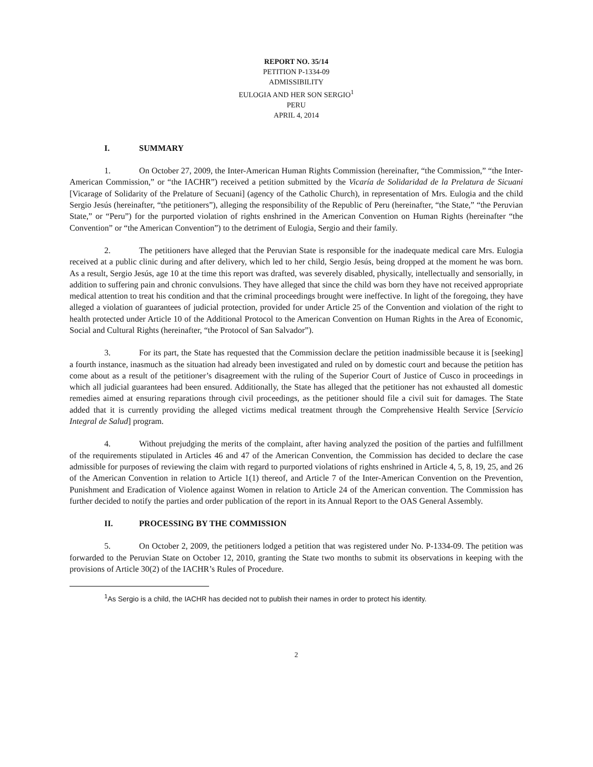REPORT NO. 35/14
PETITION P-1334-09
ADMISSIBILITY
EULOGIA AND HER SON SERGIO<sup>1</sup>
PERU
APRIL 4, 2014
I. SUMMARY
1. On October 27, 2009, the Inter-American Human Rights Commission (hereinafter, “the Commission,” “the Inter-American Commission,” or “the IACHR”) received a petition submitted by the Vicaría de Solidaridad de la Prelatura de Sicuani [Vicarage of Solidarity of the Prelature of Secuani] (agency of the Catholic Church), in representation of Mrs. Eulogia and the child Sergio Jesús (hereinafter, “the petitioners”), alleging the responsibility of the Republic of Peru (hereinafter, “the State,” “the Peruvian State,” or “Peru”) for the purported violation of rights enshrined in the American Convention on Human Rights (hereinafter “the Convention” or “the American Convention”) to the detriment of Eulogia, Sergio and their family.
2. The petitioners have alleged that the Peruvian State is responsible for the inadequate medical care Mrs. Eulogia received at a public clinic during and after delivery, which led to her child, Sergio Jesús, being dropped at the moment he was born. As a result, Sergio Jesús, age 10 at the time this report was drafted, was severely disabled, physically, intellectually and sensorially, in addition to suffering pain and chronic convulsions. They have alleged that since the child was born they have not received appropriate medical attention to treat his condition and that the criminal proceedings brought were ineffective. In light of the foregoing, they have alleged a violation of guarantees of judicial protection, provided for under Article 25 of the Convention and violation of the right to health protected under Article 10 of the Additional Protocol to the American Convention on Human Rights in the Area of Economic, Social and Cultural Rights (hereinafter, “the Protocol of San Salvador”).
3. For its part, the State has requested that the Commission declare the petition inadmissible because it is [seeking] a fourth instance, inasmuch as the situation had already been investigated and ruled on by domestic court and because the petition has come about as a result of the petitioner’s disagreement with the ruling of the Superior Court of Justice of Cusco in proceedings in which all judicial guarantees had been ensured. Additionally, the State has alleged that the petitioner has not exhausted all domestic remedies aimed at ensuring reparations through civil proceedings, as the petitioner should file a civil suit for damages. The State added that it is currently providing the alleged victims medical treatment through the Comprehensive Health Service [Servicio Integral de Salud] program.
4. Without prejudging the merits of the complaint, after having analyzed the position of the parties and fulfillment of the requirements stipulated in Articles 46 and 47 of the American Convention, the Commission has decided to declare the case admissible for purposes of reviewing the claim with regard to purported violations of rights enshrined in Article 4, 5, 8, 19, 25, and 26 of the American Convention in relation to Article 1(1) thereof, and Article 7 of the Inter-American Convention on the Prevention, Punishment and Eradication of Violence against Women in relation to Article 24 of the American convention. The Commission has further decided to notify the parties and order publication of the report in its Annual Report to the OAS General Assembly.
II. PROCESSING BY THE COMMISSION
5. On October 2, 2009, the petitioners lodged a petition that was registered under No. P-1334-09. The petition was forwarded to the Peruvian State on October 12, 2010, granting the State two months to submit its observations in keeping with the provisions of Article 30(2) of the IACHR’s Rules of Procedure.
<sup>1</sup> As Sergio is a child, the IACHR has decided not to publish their names in order to protect his identity.
2